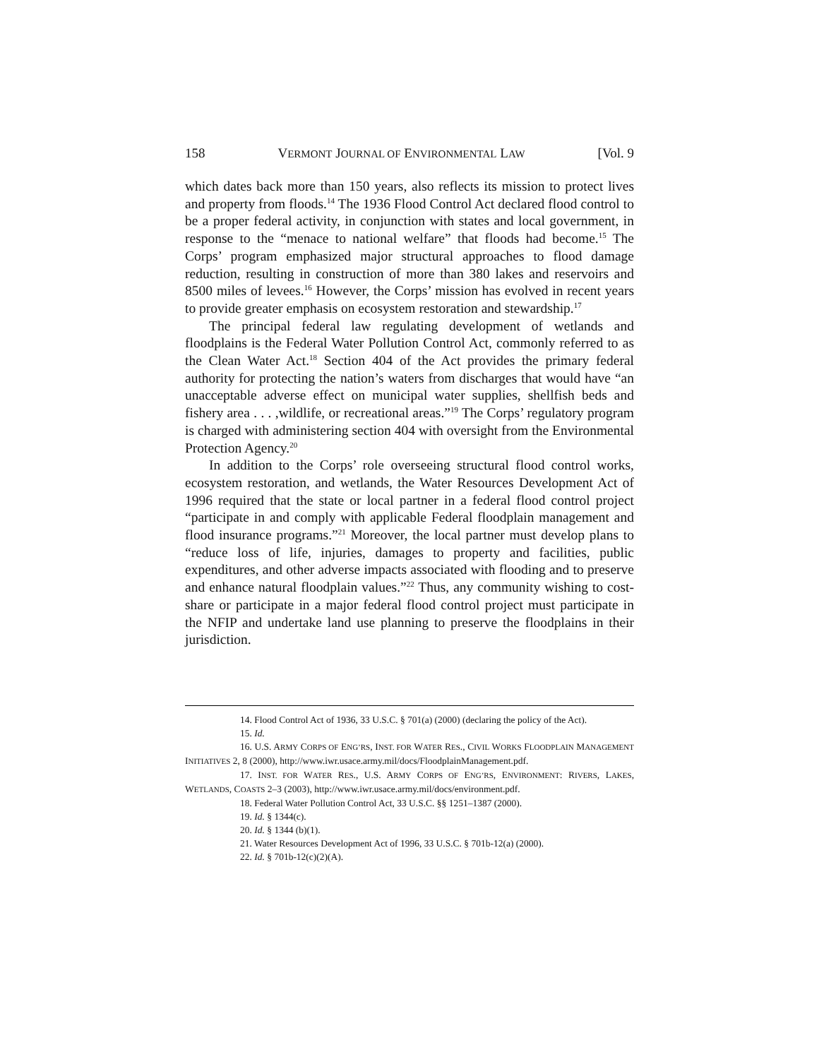158 VERMONT JOURNAL OF ENVIRONMENTAL LAW [Vol. 9
which dates back more than 150 years, also reflects its mission to protect lives and property from floods.<sup>14</sup> The 1936 Flood Control Act declared flood control to be a proper federal activity, in conjunction with states and local government, in response to the “menace to national welfare” that floods had become.<sup>15</sup> The Corps’ program emphasized major structural approaches to flood damage reduction, resulting in construction of more than 380 lakes and reservoirs and 8500 miles of levees.<sup>16</sup> However, the Corps’ mission has evolved in recent years to provide greater emphasis on ecosystem restoration and stewardship.<sup>17</sup>
The principal federal law regulating development of wetlands and floodplains is the Federal Water Pollution Control Act, commonly referred to as the Clean Water Act.<sup>18</sup> Section 404 of the Act provides the primary federal authority for protecting the nation’s waters from discharges that would have “an unacceptable adverse effect on municipal water supplies, shellfish beds and fishery area . . . ,wildlife, or recreational areas.”<sup>19</sup> The Corps’ regulatory program is charged with administering section 404 with oversight from the Environmental Protection Agency.<sup>20</sup>
In addition to the Corps’ role overseeing structural flood control works, ecosystem restoration, and wetlands, the Water Resources Development Act of 1996 required that the state or local partner in a federal flood control project “participate in and comply with applicable Federal floodplain management and flood insurance programs.”<sup>21</sup> Moreover, the local partner must develop plans to “reduce loss of life, injuries, damages to property and facilities, public expenditures, and other adverse impacts associated with flooding and to preserve and enhance natural floodplain values.”<sup>22</sup> Thus, any community wishing to cost-share or participate in a major federal flood control project must participate in the NFIP and undertake land use planning to preserve the floodplains in their jurisdiction.
14. Flood Control Act of 1936, 33 U.S.C. § 701(a) (2000) (declaring the policy of the Act).
15. Id.
16. U.S. ARMY CORPS OF ENG’RS, INST. FOR WATER RES., CIVIL WORKS FLOODPLAIN MANAGEMENT INITIATIVES 2, 8 (2000), http://www.iwr.usace.army.mil/docs/FloodplainManagement.pdf.
17. INST. FOR WATER RES., U.S. ARMY CORPS OF ENG’RS, ENVIRONMENT: RIVERS, LAKES, WETLANDS, COASTS 2–3 (2003), http://www.iwr.usace.army.mil/docs/environment.pdf.
18. Federal Water Pollution Control Act, 33 U.S.C. §§ 1251–1387 (2000).
19. Id. § 1344(c).
20. Id. § 1344 (b)(1).
21. Water Resources Development Act of 1996, 33 U.S.C. § 701b-12(a) (2000).
22. Id. § 701b-12(c)(2)(A).